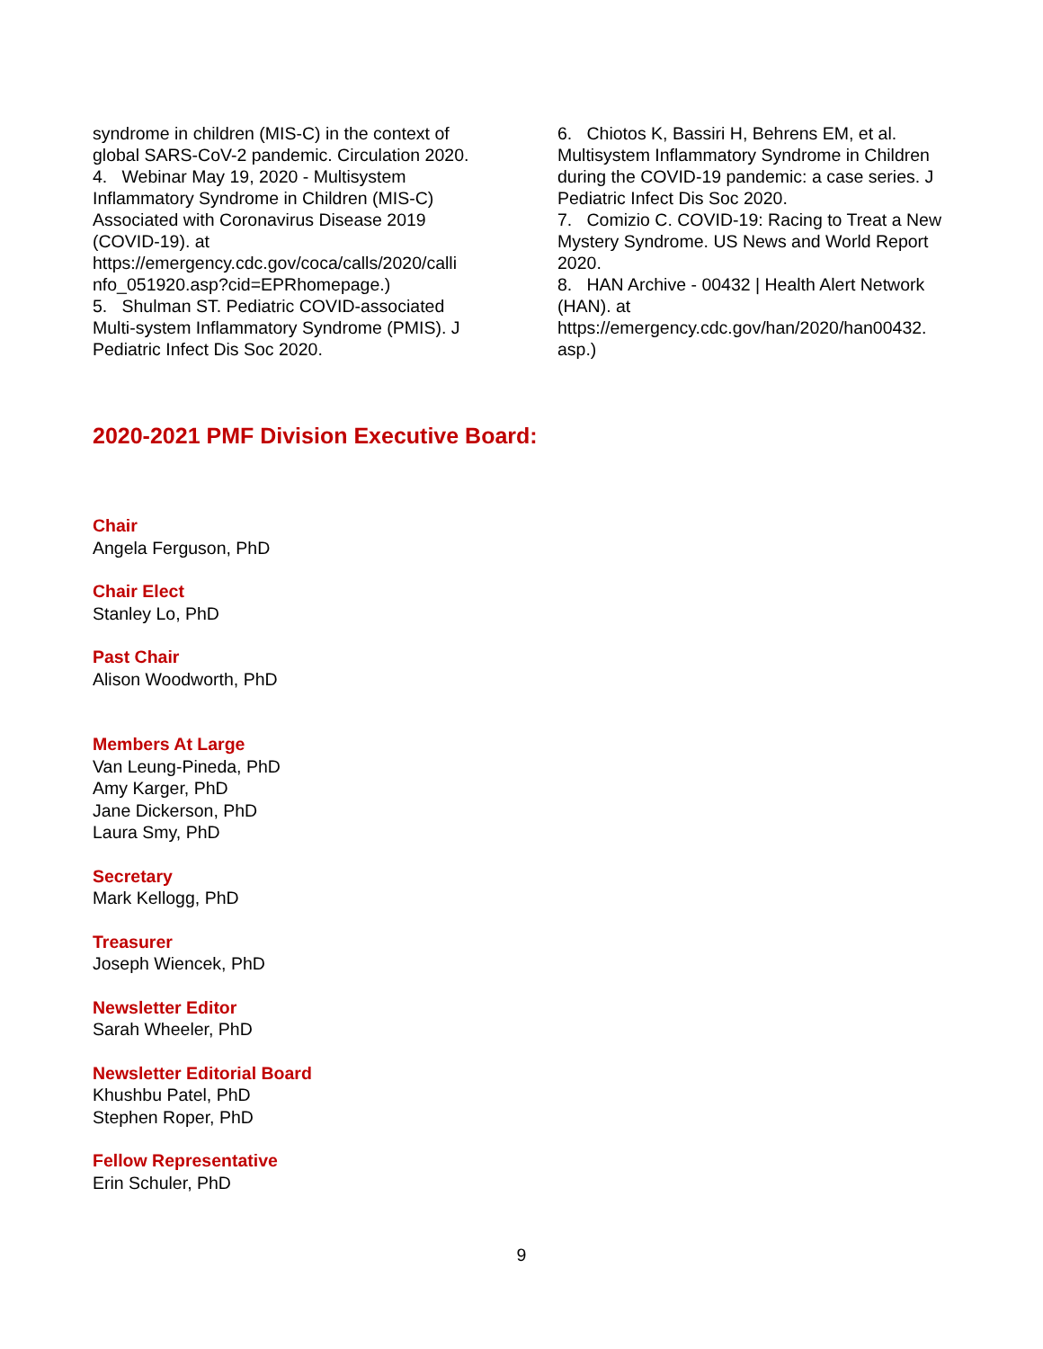syndrome in children (MIS-C) in the context of global SARS-CoV-2 pandemic. Circulation 2020.
4. Webinar May 19, 2020 - Multisystem Inflammatory Syndrome in Children (MIS-C) Associated with Coronavirus Disease 2019 (COVID-19). at https://emergency.cdc.gov/coca/calls/2020/calli nfo_051920.asp?cid=EPRhomepage.)
5. Shulman ST. Pediatric COVID-associated Multi-system Inflammatory Syndrome (PMIS). J Pediatric Infect Dis Soc 2020.
6. Chiotos K, Bassiri H, Behrens EM, et al. Multisystem Inflammatory Syndrome in Children during the COVID-19 pandemic: a case series. J Pediatric Infect Dis Soc 2020.
7. Comizio C. COVID-19: Racing to Treat a New Mystery Syndrome. US News and World Report 2020.
8. HAN Archive - 00432 | Health Alert Network (HAN). at https://emergency.cdc.gov/han/2020/han00432. asp.)
2020-2021 PMF Division Executive Board:
Chair
Angela Ferguson, PhD
Chair Elect
Stanley Lo, PhD
Past Chair
Alison Woodworth, PhD
Members At Large
Van Leung-Pineda, PhD
Amy Karger, PhD
Jane Dickerson, PhD
Laura Smy, PhD
Secretary
Mark Kellogg, PhD
Treasurer
Joseph Wiencek, PhD
Newsletter Editor
Sarah Wheeler, PhD
Newsletter Editorial Board
Khushbu Patel, PhD
Stephen Roper, PhD
Fellow Representative
Erin Schuler, PhD
9